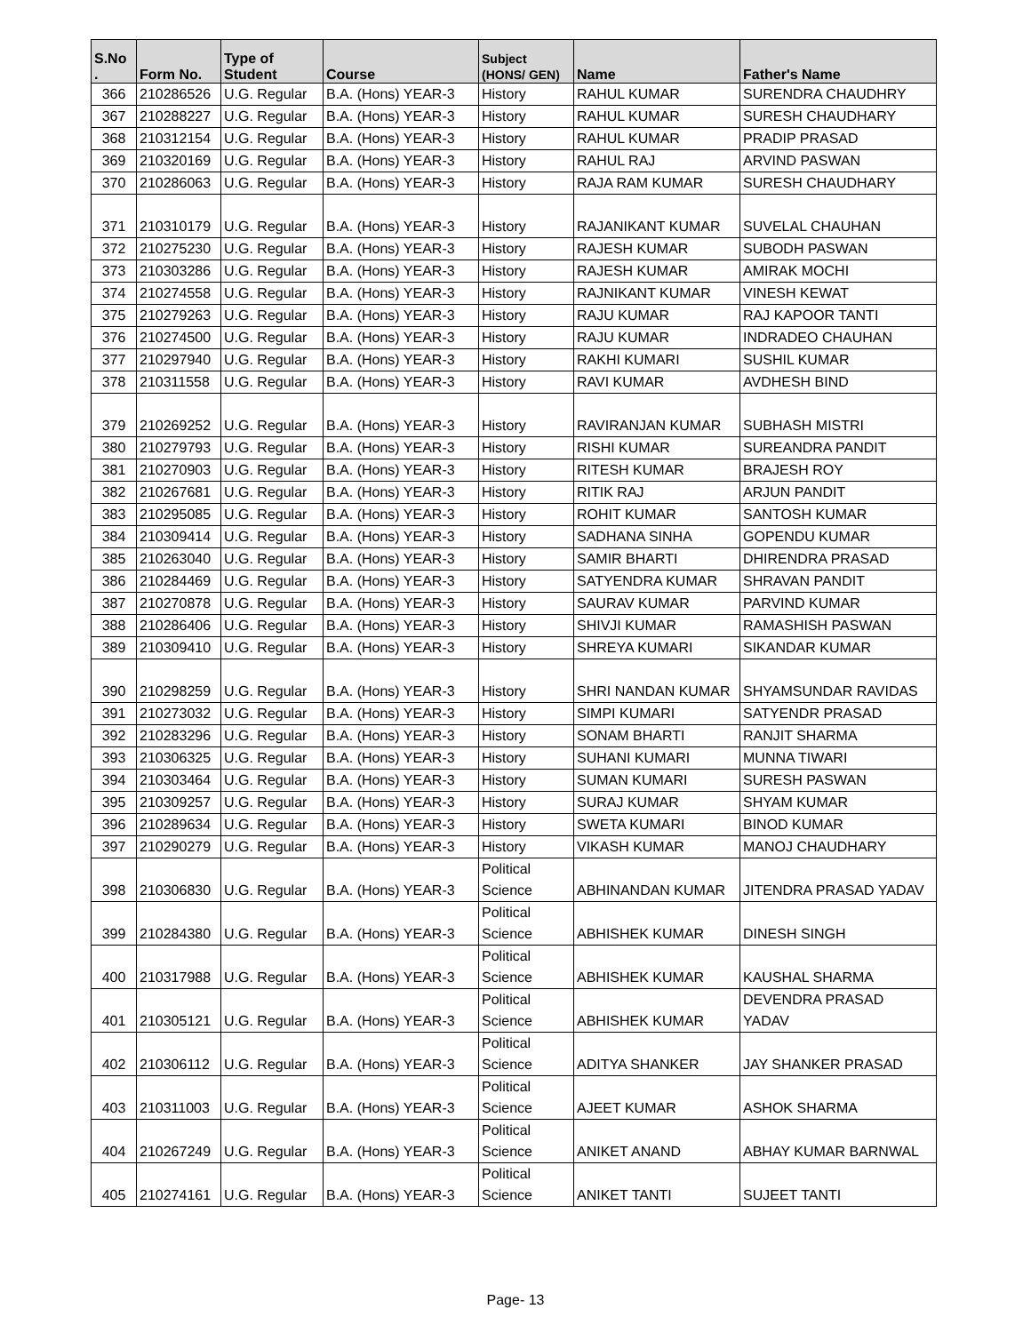| S.No . | Form No. | Type of Student | Course | Subject (HONS/ GEN) | Name | Father's Name |
| --- | --- | --- | --- | --- | --- | --- |
| 366 | 210286526 | U.G. Regular | B.A. (Hons) YEAR-3 | History | RAHUL KUMAR | SURENDRA CHAUDHRY |
| 367 | 210288227 | U.G. Regular | B.A. (Hons) YEAR-3 | History | RAHUL KUMAR | SURESH CHAUDHARY |
| 368 | 210312154 | U.G. Regular | B.A. (Hons) YEAR-3 | History | RAHUL KUMAR | PRADIP PRASAD |
| 369 | 210320169 | U.G. Regular | B.A. (Hons) YEAR-3 | History | RAHUL RAJ | ARVIND PASWAN |
| 370 | 210286063 | U.G. Regular | B.A. (Hons) YEAR-3 | History | RAJA RAM KUMAR | SURESH CHAUDHARY |
| 371 | 210310179 | U.G. Regular | B.A. (Hons) YEAR-3 | History | RAJANIKANT KUMAR | SUVELAL CHAUHAN |
| 372 | 210275230 | U.G. Regular | B.A. (Hons) YEAR-3 | History | RAJESH KUMAR | SUBODH PASWAN |
| 373 | 210303286 | U.G. Regular | B.A. (Hons) YEAR-3 | History | RAJESH KUMAR | AMIRAK MOCHI |
| 374 | 210274558 | U.G. Regular | B.A. (Hons) YEAR-3 | History | RAJNIKANT KUMAR | VINESH KEWAT |
| 375 | 210279263 | U.G. Regular | B.A. (Hons) YEAR-3 | History | RAJU KUMAR | RAJ KAPOOR TANTI |
| 376 | 210274500 | U.G. Regular | B.A. (Hons) YEAR-3 | History | RAJU KUMAR | INDRADEO CHAUHAN |
| 377 | 210297940 | U.G. Regular | B.A. (Hons) YEAR-3 | History | RAKHI KUMARI | SUSHIL KUMAR |
| 378 | 210311558 | U.G. Regular | B.A. (Hons) YEAR-3 | History | RAVI KUMAR | AVDHESH BIND |
| 379 | 210269252 | U.G. Regular | B.A. (Hons) YEAR-3 | History | RAVIRANJAN KUMAR | SUBHASH MISTRI |
| 380 | 210279793 | U.G. Regular | B.A. (Hons) YEAR-3 | History | RISHI KUMAR | SUREANDRA PANDIT |
| 381 | 210270903 | U.G. Regular | B.A. (Hons) YEAR-3 | History | RITESH KUMAR | BRAJESH ROY |
| 382 | 210267681 | U.G. Regular | B.A. (Hons) YEAR-3 | History | RITIK RAJ | ARJUN PANDIT |
| 383 | 210295085 | U.G. Regular | B.A. (Hons) YEAR-3 | History | ROHIT KUMAR | SANTOSH KUMAR |
| 384 | 210309414 | U.G. Regular | B.A. (Hons) YEAR-3 | History | SADHANA SINHA | GOPENDU KUMAR |
| 385 | 210263040 | U.G. Regular | B.A. (Hons) YEAR-3 | History | SAMIR BHARTI | DHIRENDRA PRASAD |
| 386 | 210284469 | U.G. Regular | B.A. (Hons) YEAR-3 | History | SATYENDRA KUMAR | SHRAVAN PANDIT |
| 387 | 210270878 | U.G. Regular | B.A. (Hons) YEAR-3 | History | SAURAV KUMAR | PARVIND KUMAR |
| 388 | 210286406 | U.G. Regular | B.A. (Hons) YEAR-3 | History | SHIVJI KUMAR | RAMASHISH PASWAN |
| 389 | 210309410 | U.G. Regular | B.A. (Hons) YEAR-3 | History | SHREYA KUMARI | SIKANDAR KUMAR |
| 390 | 210298259 | U.G. Regular | B.A. (Hons) YEAR-3 | History | SHRI NANDAN KUMAR | SHYAMSUNDAR RAVIDAS |
| 391 | 210273032 | U.G. Regular | B.A. (Hons) YEAR-3 | History | SIMPI KUMARI | SATYENDR PRASAD |
| 392 | 210283296 | U.G. Regular | B.A. (Hons) YEAR-3 | History | SONAM BHARTI | RANJIT SHARMA |
| 393 | 210306325 | U.G. Regular | B.A. (Hons) YEAR-3 | History | SUHANI KUMARI | MUNNA TIWARI |
| 394 | 210303464 | U.G. Regular | B.A. (Hons) YEAR-3 | History | SUMAN KUMARI | SURESH PASWAN |
| 395 | 210309257 | U.G. Regular | B.A. (Hons) YEAR-3 | History | SURAJ KUMAR | SHYAM KUMAR |
| 396 | 210289634 | U.G. Regular | B.A. (Hons) YEAR-3 | History | SWETA KUMARI | BINOD KUMAR |
| 397 | 210290279 | U.G. Regular | B.A. (Hons) YEAR-3 | History | VIKASH KUMAR | MANOJ CHAUDHARY |
| 398 | 210306830 | U.G. Regular | B.A. (Hons) YEAR-3 | Political Science | ABHINANDAN KUMAR | JITENDRA PRASAD YADAV |
| 399 | 210284380 | U.G. Regular | B.A. (Hons) YEAR-3 | Political Science | ABHISHEK KUMAR | DINESH SINGH |
| 400 | 210317988 | U.G. Regular | B.A. (Hons) YEAR-3 | Political Science | ABHISHEK KUMAR | KAUSHAL SHARMA |
| 401 | 210305121 | U.G. Regular | B.A. (Hons) YEAR-3 | Political Science | ABHISHEK KUMAR | DEVENDRA PRASAD YADAV |
| 402 | 210306112 | U.G. Regular | B.A. (Hons) YEAR-3 | Political Science | ADITYA SHANKER | JAY SHANKER PRASAD |
| 403 | 210311003 | U.G. Regular | B.A. (Hons) YEAR-3 | Political Science | AJEET KUMAR | ASHOK SHARMA |
| 404 | 210267249 | U.G. Regular | B.A. (Hons) YEAR-3 | Political Science | ANIKET ANAND | ABHAY KUMAR BARNWAL |
| 405 | 210274161 | U.G. Regular | B.A. (Hons) YEAR-3 | Political Science | ANIKET TANTI | SUJEET TANTI |
Page- 13